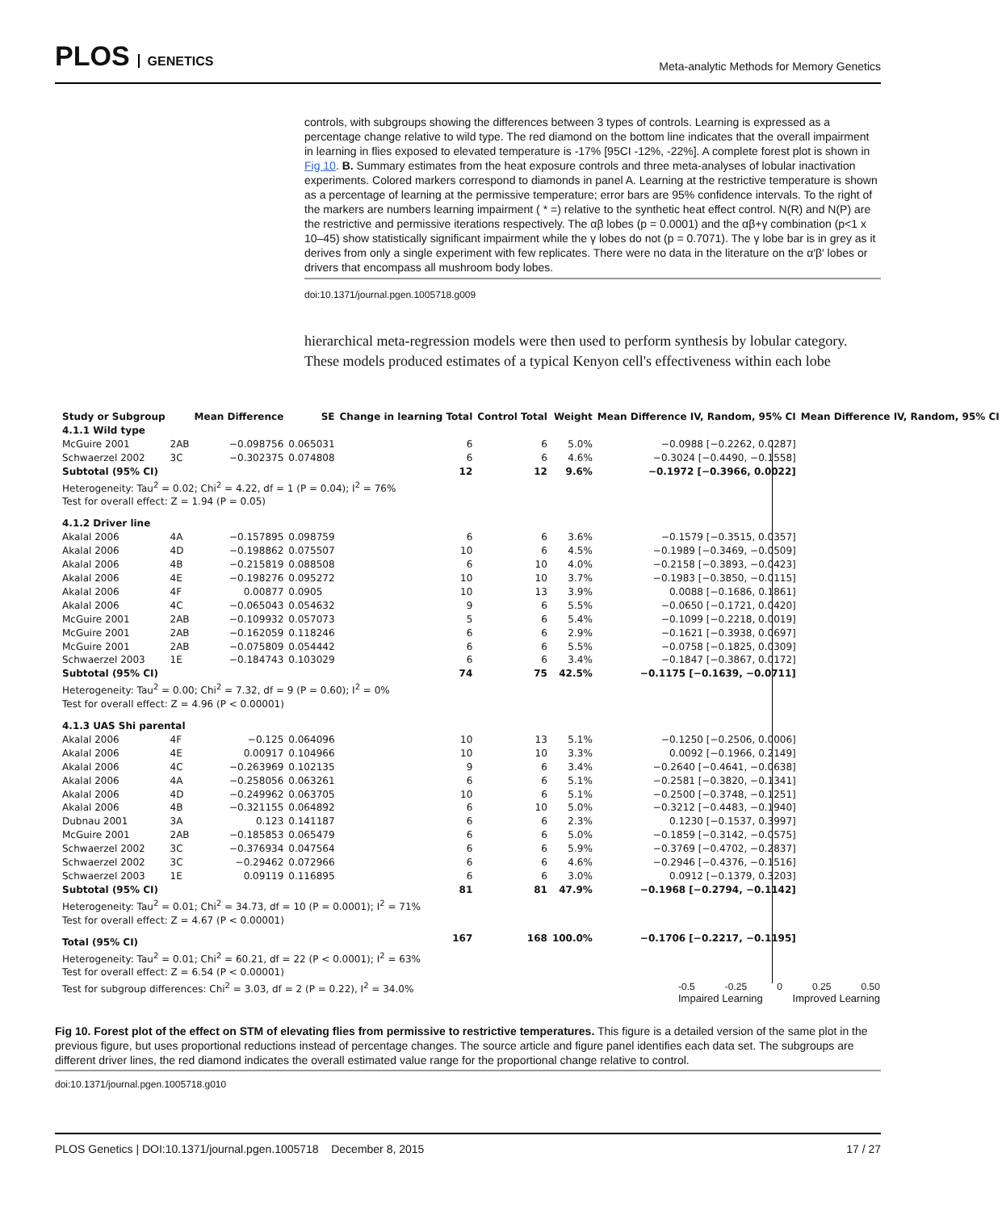PLOS GENETICS
Meta-analytic Methods for Memory Genetics
controls, with subgroups showing the differences between 3 types of controls. Learning is expressed as a percentage change relative to wild type. The red diamond on the bottom line indicates that the overall impairment in learning in flies exposed to elevated temperature is -17% [95CI -12%, -22%]. A complete forest plot is shown in Fig 10. B. Summary estimates from the heat exposure controls and three meta-analyses of lobular inactivation experiments. Colored markers correspond to diamonds in panel A. Learning at the restrictive temperature is shown as a percentage of learning at the permissive temperature; error bars are 95% confidence intervals. To the right of the markers are numbers learning impairment ( * =) relative to the synthetic heat effect control. N(R) and N(P) are the restrictive and permissive iterations respectively. The αβ lobes (p = 0.0001) and the αβ+γ combination (p<1 x 10–45) show statistically significant impairment while the γ lobes do not (p = 0.7071). The γ lobe bar is in grey as it derives from only a single experiment with few replicates. There were no data in the literature on the α′β′ lobes or drivers that encompass all mushroom body lobes.
doi:10.1371/journal.pgen.1005718.g009
hierarchical meta-regression models were then used to perform synthesis by lobular category. These models produced estimates of a typical Kenyon cell's effectiveness within each lobe
| Study or Subgroup | | Mean Difference | SE | Change in learning Total | Control Total | Weight | Mean Difference IV, Random, 95% CI | Mean Difference IV, Random, 95% CI |
| --- | --- | --- | --- | --- | --- | --- | --- | --- |
| 4.1.1 Wild type | | | | | | | | |
| McGuire 2001 | 2AB | −0.098756 | 0.065031 | 6 | 6 | 5.0% | −0.0988 [−0.2262, 0.0287] | |
| Schwaerzel 2002 | 3C | −0.302375 | 0.074808 | 6 | 6 | 4.6% | −0.3024 [−0.4490, −0.1558] | |
| Subtotal (95% CI) | | | | 12 | 12 | 9.6% | −0.1972 [−0.3966, 0.0022] | |
| Heterogeneity: Tau<sup>2</sup> = 0.02; Chi<sup>2</sup> = 4.22, df = 1 (P = 0.04); I<sup>2</sup> = 76% | | | | | | | | |
| Test for overall effect: Z = 1.94 (P = 0.05) | | | | | | | | |
| 4.1.2 Driver line | | | | | | | | |
| Akalal 2006 | 4A | −0.157895 | 0.098759 | 6 | 6 | 3.6% | −0.1579 [−0.3515, 0.0357] | |
| Akalal 2006 | 4D | −0.198862 | 0.075507 | 10 | 6 | 4.5% | −0.1989 [−0.3469, −0.0509] | |
| Akalal 2006 | 4B | −0.215819 | 0.088508 | 6 | 10 | 4.0% | −0.2158 [−0.3893, −0.0423] | |
| Akalal 2006 | 4E | −0.198276 | 0.095272 | 10 | 10 | 3.7% | −0.1983 [−0.3850, −0.0115] | |
| Akalal 2006 | 4F | 0.00877 | 0.0905 | 10 | 13 | 3.9% | 0.0088 [−0.1686, 0.1861] | |
| Akalal 2006 | 4C | −0.065043 | 0.054632 | 9 | 6 | 5.5% | −0.0650 [−0.1721, 0.0420] | |
| McGuire 2001 | 2AB | −0.109932 | 0.057073 | 5 | 6 | 5.4% | −0.1099 [−0.2218, 0.0019] | |
| McGuire 2001 | 2AB | −0.162059 | 0.118246 | 6 | 6 | 2.9% | −0.1621 [−0.3938, 0.0697] | |
| McGuire 2001 | 2AB | −0.075809 | 0.054442 | 6 | 6 | 5.5% | −0.0758 [−0.1825, 0.0309] | |
| Schwaerzel 2003 | 1E | −0.184743 | 0.103029 | 6 | 6 | 3.4% | −0.1847 [−0.3867, 0.0172] | |
| Subtotal (95% CI) | | | | 74 | 75 | 42.5% | −0.1175 [−0.1639, −0.0711] | |
| Heterogeneity: Tau<sup>2</sup> = 0.00; Chi<sup>2</sup> = 7.32, df = 9 (P = 0.60); I<sup>2</sup> = 0% | | | | | | | | |
| Test for overall effect: Z = 4.96 (P < 0.00001) | | | | | | | | |
| 4.1.3 UAS Shi parental | | | | | | | | |
| Akalal 2006 | 4F | −0.125 | 0.064096 | 10 | 13 | 5.1% | −0.1250 [−0.2506, 0.0006] | |
| Akalal 2006 | 4E | 0.00917 | 0.104966 | 10 | 10 | 3.3% | 0.0092 [−0.1966, 0.2149] | |
| Akalal 2006 | 4C | −0.263969 | 0.102135 | 9 | 6 | 3.4% | −0.2640 [−0.4641, −0.0638] | |
| Akalal 2006 | 4A | −0.258056 | 0.063261 | 6 | 6 | 5.1% | −0.2581 [−0.3820, −0.1341] | |
| Akalal 2006 | 4D | −0.249962 | 0.063705 | 10 | 6 | 5.1% | −0.2500 [−0.3748, −0.1251] | |
| Akalal 2006 | 4B | −0.321155 | 0.064892 | 6 | 10 | 5.0% | −0.3212 [−0.4483, −0.1940] | |
| Dubnau 2001 | 3A | 0.123 | 0.141187 | 6 | 6 | 2.3% | 0.1230 [−0.1537, 0.3997] | |
| McGuire 2001 | 2AB | −0.185853 | 0.065479 | 6 | 6 | 5.0% | −0.1859 [−0.3142, −0.0575] | |
| Schwaerzel 2002 | 3C | −0.376934 | 0.047564 | 6 | 6 | 5.9% | −0.3769 [−0.4702, −0.2837] | |
| Schwaerzel 2002 | 3C | −0.29462 | 0.072966 | 6 | 6 | 4.6% | −0.2946 [−0.4376, −0.1516] | |
| Schwaerzel 2003 | 1E | 0.09119 | 0.116895 | 6 | 6 | 3.0% | 0.0912 [−0.1379, 0.3203] | |
| Subtotal (95% CI) | | | | 81 | 81 | 47.9% | −0.1968 [−0.2794, −0.1142] | |
| Heterogeneity: Tau<sup>2</sup> = 0.01; Chi<sup>2</sup> = 34.73, df = 10 (P = 0.0001); I<sup>2</sup> = 71% | | | | | | | | |
| Test for overall effect: Z = 4.67 (P < 0.00001) | | | | | | | | |
| Total (95% CI) | | | | 167 | 168 | 100.0% | −0.1706 [−0.2217, −0.1195] | |
| Heterogeneity: Tau<sup>2</sup> = 0.01; Chi<sup>2</sup> = 60.21, df = 22 (P < 0.0001); I<sup>2</sup> = 63% | | | | | | | | |
| Test for overall effect: Z = 6.54 (P < 0.00001) | | | | | | | | |
| Test for subgroup differences: Chi<sup>2</sup> = 3.03, df = 2 (P = 0.22), I<sup>2</sup> = 34.0% | | | | | | | | |
-0.5 -0.25 0 0.25 0.50
Impaired Learning Improved Learning
Fig 10. Forest plot of the effect on STM of elevating flies from permissive to restrictive temperatures. This figure is a detailed version of the same plot in the previous figure, but uses proportional reductions instead of percentage changes. The source article and figure panel identifies each data set. The subgroups are different driver lines, the red diamond indicates the overall estimated value range for the proportional change relative to control.
doi:10.1371/journal.pgen.1005718.g010
PLOS Genetics | DOI:10.1371/journal.pgen.1005718 December 8, 2015 17 / 27